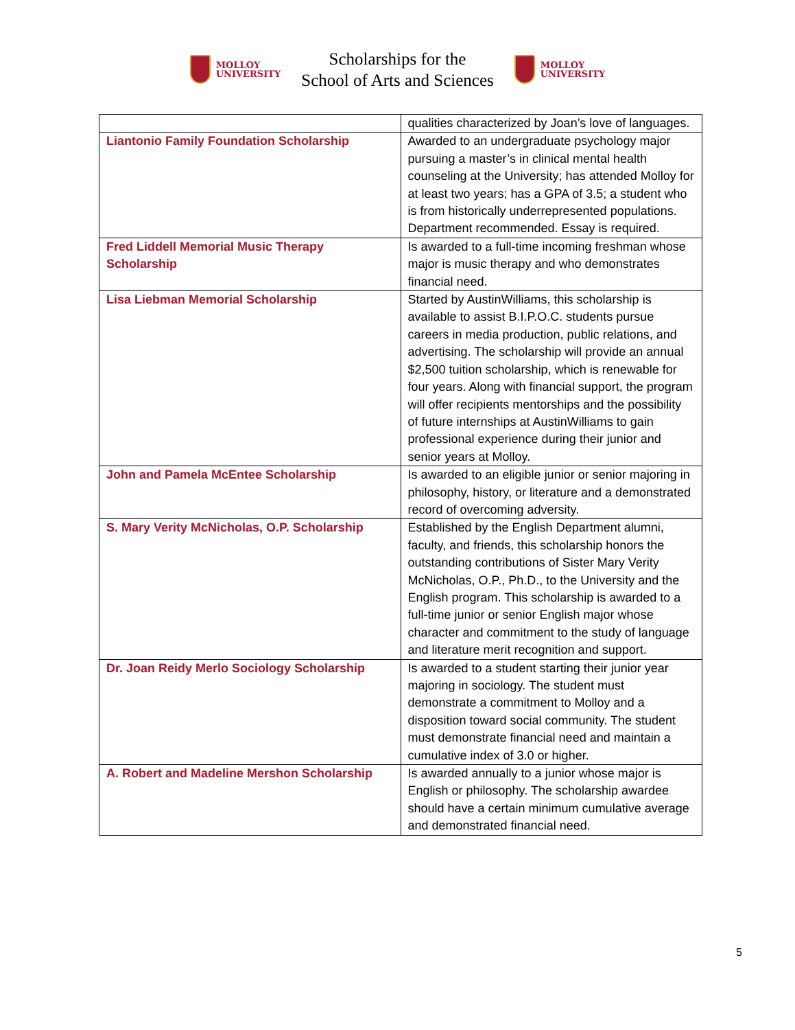MOLLOY
UNIVERSITY
Scholarships for the
School of Arts and Sciences
MOLLOY
UNIVERSITY
| | qualities characterized by Joan’s love of languages. |
| Liantonio Family Foundation Scholarship | Awarded to an undergraduate psychology major pursuing a master’s in clinical mental health counseling at the University; has attended Molloy for at least two years; has a GPA of 3.5; a student who is from historically underrepresented populations. Department recommended. Essay is required. |
| Fred Liddell Memorial Music Therapy Scholarship | Is awarded to a full-time incoming freshman whose major is music therapy and who demonstrates financial need. |
| Lisa Liebman Memorial Scholarship | Started by AustinWilliams, this scholarship is available to assist B.I.P.O.C. students pursue careers in media production, public relations, and advertising. The scholarship will provide an annual $2,500 tuition scholarship, which is renewable for four years. Along with financial support, the program will offer recipients mentorships and the possibility of future internships at AustinWilliams to gain professional experience during their junior and senior years at Molloy. |
| John and Pamela McEntee Scholarship | Is awarded to an eligible junior or senior majoring in philosophy, history, or literature and a demonstrated record of overcoming adversity. |
| S. Mary Verity McNicholas, O.P. Scholarship | Established by the English Department alumni, faculty, and friends, this scholarship honors the outstanding contributions of Sister Mary Verity McNicholas, O.P., Ph.D., to the University and the English program. This scholarship is awarded to a full-time junior or senior English major whose character and commitment to the study of language and literature merit recognition and support. |
| Dr. Joan Reidy Merlo Sociology Scholarship | Is awarded to a student starting their junior year majoring in sociology. The student must demonstrate a commitment to Molloy and a disposition toward social community. The student must demonstrate financial need and maintain a cumulative index of 3.0 or higher. |
| A. Robert and Madeline Mershon Scholarship | Is awarded annually to a junior whose major is English or philosophy. The scholarship awardee should have a certain minimum cumulative average and demonstrated financial need. |
5